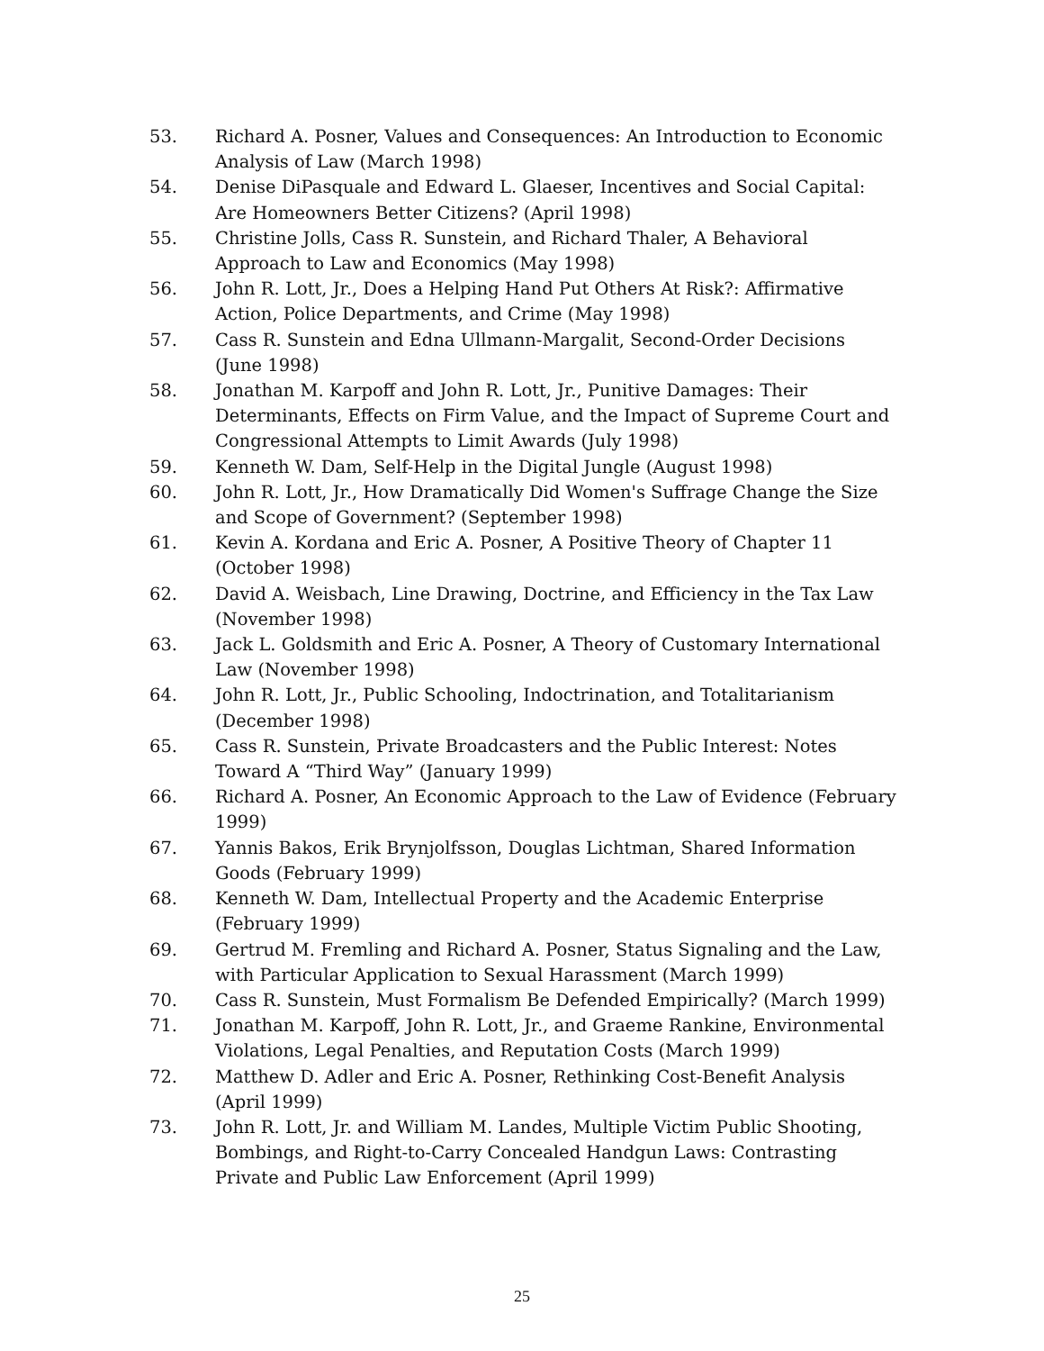53. Richard A. Posner, Values and Consequences: An Introduction to Economic Analysis of Law (March 1998)
54. Denise DiPasquale and Edward L. Glaeser, Incentives and Social Capital: Are Homeowners Better Citizens? (April 1998)
55. Christine Jolls, Cass R. Sunstein, and Richard Thaler, A Behavioral Approach to Law and Economics (May 1998)
56. John R. Lott, Jr., Does a Helping Hand Put Others At Risk?: Affirmative Action, Police Departments, and Crime (May 1998)
57. Cass R. Sunstein and Edna Ullmann-Margalit, Second-Order Decisions (June 1998)
58. Jonathan M. Karpoff and John R. Lott, Jr., Punitive Damages: Their Determinants, Effects on Firm Value, and the Impact of Supreme Court and Congressional Attempts to Limit Awards (July 1998)
59. Kenneth W. Dam, Self-Help in the Digital Jungle (August 1998)
60. John R. Lott, Jr., How Dramatically Did Women's Suffrage Change the Size and Scope of Government? (September 1998)
61. Kevin A. Kordana and Eric A. Posner, A Positive Theory of Chapter 11 (October 1998)
62. David A. Weisbach, Line Drawing, Doctrine, and Efficiency in the Tax Law (November 1998)
63. Jack L. Goldsmith and Eric A. Posner, A Theory of Customary International Law (November 1998)
64. John R. Lott, Jr., Public Schooling, Indoctrination, and Totalitarianism (December 1998)
65. Cass R. Sunstein, Private Broadcasters and the Public Interest: Notes Toward A “Third Way” (January 1999)
66. Richard A. Posner, An Economic Approach to the Law of Evidence (February 1999)
67. Yannis Bakos, Erik Brynjolfsson, Douglas Lichtman, Shared Information Goods (February 1999)
68. Kenneth W. Dam, Intellectual Property and the Academic Enterprise (February 1999)
69. Gertrud M. Fremling and Richard A. Posner, Status Signaling and the Law, with Particular Application to Sexual Harassment (March 1999)
70. Cass R. Sunstein, Must Formalism Be Defended Empirically? (March 1999)
71. Jonathan M. Karpoff, John R. Lott, Jr., and Graeme Rankine, Environmental Violations, Legal Penalties, and Reputation Costs (March 1999)
72. Matthew D. Adler and Eric A. Posner, Rethinking Cost-Benefit Analysis (April 1999)
73. John R. Lott, Jr. and William M. Landes, Multiple Victim Public Shooting, Bombings, and Right-to-Carry Concealed Handgun Laws: Contrasting Private and Public Law Enforcement (April 1999)
25